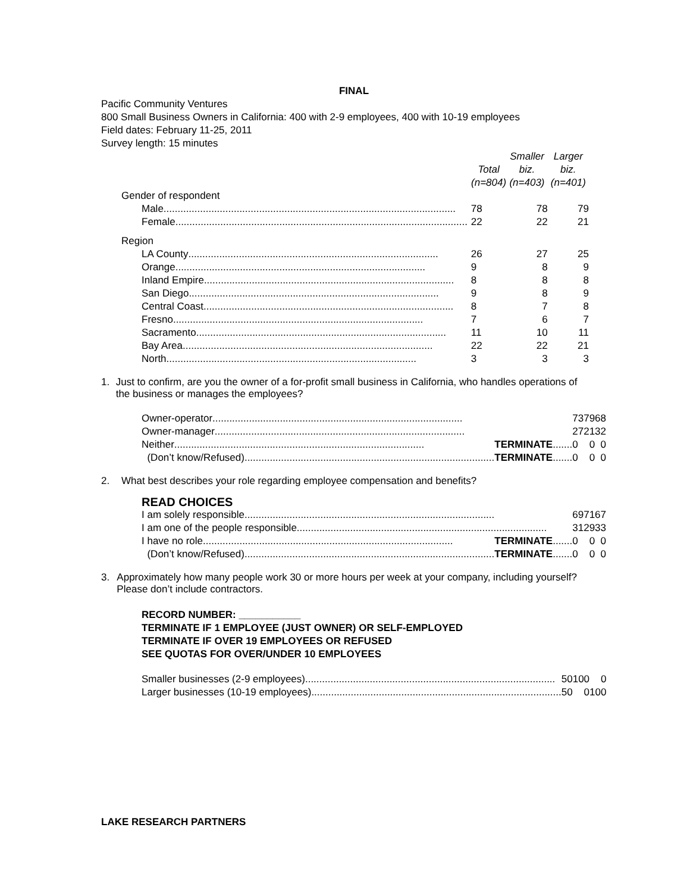FINAL
Pacific Community Ventures
800 Small Business Owners in California: 400 with 2-9 employees, 400 with 10-19 employees
Field dates: February 11-25, 2011
Survey length: 15 minutes
| | Total (n=804) | Smaller biz. (n=403) | Larger biz. (n=401) |
| Gender of respondent | | | |
| Male ........................................................................................................ | 78 | 78 | 79 |
| Female ........................................................................................................ | 22 | 22 | 21 |
| Region | | | |
| LA County ......................................................................................... | 26 | 27 | 25 |
| Orange ......................................................................................... | 9 | 8 | 9 |
| Inland Empire ......................................................................................... | 8 | 8 | 8 |
| San Diego ......................................................................................... | 9 | 8 | 9 |
| Central Coast ......................................................................................... | 8 | 7 | 8 |
| Fresno ......................................................................................... | 7 | 6 | 7 |
| Sacramento ......................................................................................... | 11 | 10 | 11 |
| Bay Area ......................................................................................... | 22 | 22 | 21 |
| North ......................................................................................... | 3 | 3 | 3 |
1. Just to confirm, are you the owner of a for-profit small business in California, who handles operations of the business or manages the employees?
| Owner-operator ......................................................................................... | 73 | 79 | 68 |
| Owner-manager ......................................................................................... | 27 | 21 | 32 |
| Neither ......................................................................................... TERMINATE ....... | 0 | 0 | 0 |
| (Don’t know/Refused) ......................................................................................... TERMINATE ....... | 0 | 0 | 0 |
2. What best describes your role regarding employee compensation and benefits?
READ CHOICES
| I am solely responsible ......................................................................................... | 69 | 71 | 67 |
| I am one of the people responsible ......................................................................................... | 31 | 29 | 33 |
| I have no role ......................................................................................... TERMINATE ....... | 0 | 0 | 0 |
| (Don’t know/Refused) ......................................................................................... TERMINATE ....... | 0 | 0 | 0 |
3. Approximately how many people work 30 or more hours per week at your company, including yourself? Please don’t include contractors.
RECORD NUMBER: ___________
TERMINATE IF 1 EMPLOYEE (JUST OWNER) OR SELF-EMPLOYED
TERMINATE IF OVER 19 EMPLOYEES OR REFUSED
SEE QUOTAS FOR OVER/UNDER 10 EMPLOYEES
| Smaller businesses (2-9 employees) ......................................................................................... | 50 | 100 | 0 |
| Larger businesses (10-19 employees) ......................................................................................... | 50 | 0 | 100 |
LAKE RESEARCH PARTNERS